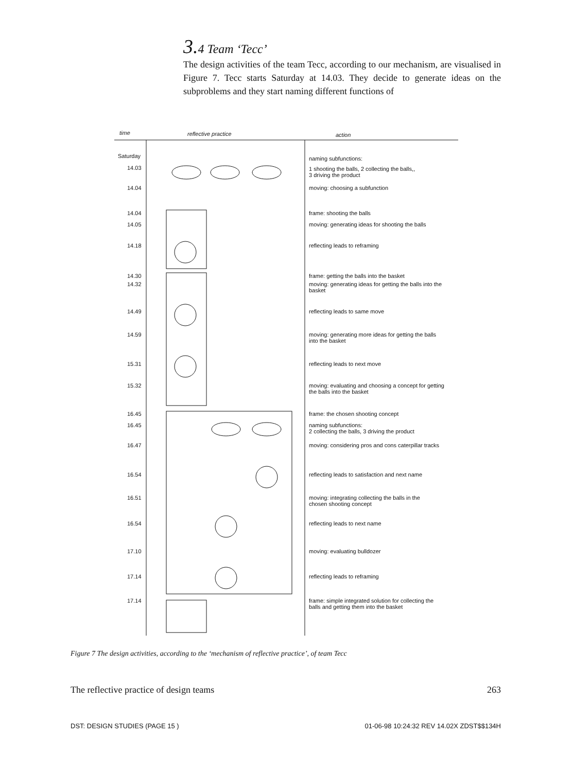3. 4 Team ‘Tecc’
The design activities of the team Tecc, according to our mechanism, are visualised in Figure 7. Tecc starts Saturday at 14.03. They decide to generate ideas on the subproblems and they start naming different functions of
time reflective practice action
Saturday naming subfunctions:
14.03
1 shooting the balls, 2 collecting the balls,,
3 driving the product
14.04 moving: choosing a subfunction
14.04 frame: shooting the balls
14.05 moving: generating ideas for shooting the balls
14.18 reflecting leads to reframing
14.30 frame: getting the balls into the basket
14.32
moving: generating ideas for getting the balls into the
basket
14.49 reflecting leads to same move
14.59
moving: generating more ideas for getting the balls
into the basket
15.31 reflecting leads to next move
15.32
moving: evaluating and choosing a concept for getting
the balls into the basket
16.45 frame: the chosen shooting concept
16.45
naming subfunctions:
2 collecting the balls, 3 driving the product
16.47 moving: considering pros and cons caterpillar tracks
16.54 reflecting leads to satisfaction and next name
16.51
moving: integrating collecting the balls in the
chosen shooting concept
16.54 reflecting leads to next name
17.10 moving: evaluating bulldozer
17.14 reflecting leads to reframing
17.14
frame: simple integrated solution for collecting the
balls and getting them into the basket
Figure 7 The design activities, according to the ‘mechanism of reflective practice’, of team Tecc
The reflective practice of design teams 263
DST: DESIGN STUDIES (PAGE 15 ) 01-06-98 10:24:32 REV 14.02X ZDST$$134H